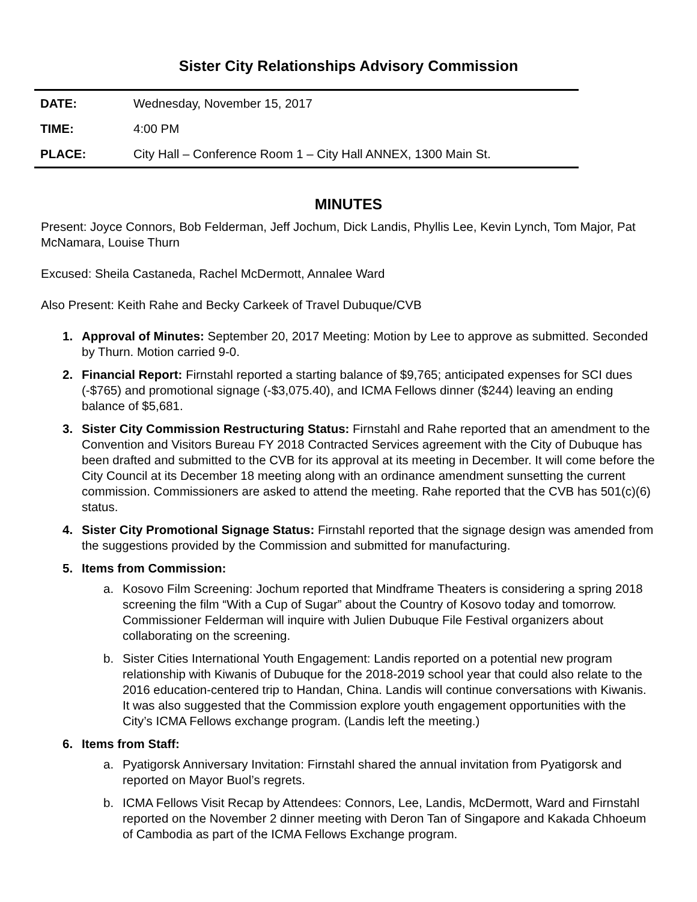Sister City Relationships Advisory Commission
| DATE: | Wednesday, November 15, 2017 |
| TIME: | 4:00 PM |
| PLACE: | City Hall – Conference Room 1 – City Hall ANNEX, 1300 Main St. |
MINUTES
Present: Joyce Connors, Bob Felderman, Jeff Jochum, Dick Landis, Phyllis Lee, Kevin Lynch, Tom Major, Pat McNamara, Louise Thurn
Excused: Sheila Castaneda, Rachel McDermott, Annalee Ward
Also Present: Keith Rahe and Becky Carkeek of Travel Dubuque/CVB
1. Approval of Minutes: September 20, 2017 Meeting: Motion by Lee to approve as submitted. Seconded by Thurn. Motion carried 9-0.
2. Financial Report: Firnstahl reported a starting balance of $9,765; anticipated expenses for SCI dues (-$765) and promotional signage (-$3,075.40), and ICMA Fellows dinner ($244) leaving an ending balance of $5,681.
3. Sister City Commission Restructuring Status: Firnstahl and Rahe reported that an amendment to the Convention and Visitors Bureau FY 2018 Contracted Services agreement with the City of Dubuque has been drafted and submitted to the CVB for its approval at its meeting in December. It will come before the City Council at its December 18 meeting along with an ordinance amendment sunsetting the current commission. Commissioners are asked to attend the meeting. Rahe reported that the CVB has 501(c)(6) status.
4. Sister City Promotional Signage Status: Firnstahl reported that the signage design was amended from the suggestions provided by the Commission and submitted for manufacturing.
5. Items from Commission:
a. Kosovo Film Screening: Jochum reported that Mindframe Theaters is considering a spring 2018 screening the film “With a Cup of Sugar” about the Country of Kosovo today and tomorrow. Commissioner Felderman will inquire with Julien Dubuque File Festival organizers about collaborating on the screening.
b. Sister Cities International Youth Engagement: Landis reported on a potential new program relationship with Kiwanis of Dubuque for the 2018-2019 school year that could also relate to the 2016 education-centered trip to Handan, China. Landis will continue conversations with Kiwanis. It was also suggested that the Commission explore youth engagement opportunities with the City’s ICMA Fellows exchange program. (Landis left the meeting.)
6. Items from Staff:
a. Pyatigorsk Anniversary Invitation: Firnstahl shared the annual invitation from Pyatigorsk and reported on Mayor Buol’s regrets.
b. ICMA Fellows Visit Recap by Attendees: Connors, Lee, Landis, McDermott, Ward and Firnstahl reported on the November 2 dinner meeting with Deron Tan of Singapore and Kakada Chhoeum of Cambodia as part of the ICMA Fellows Exchange program.